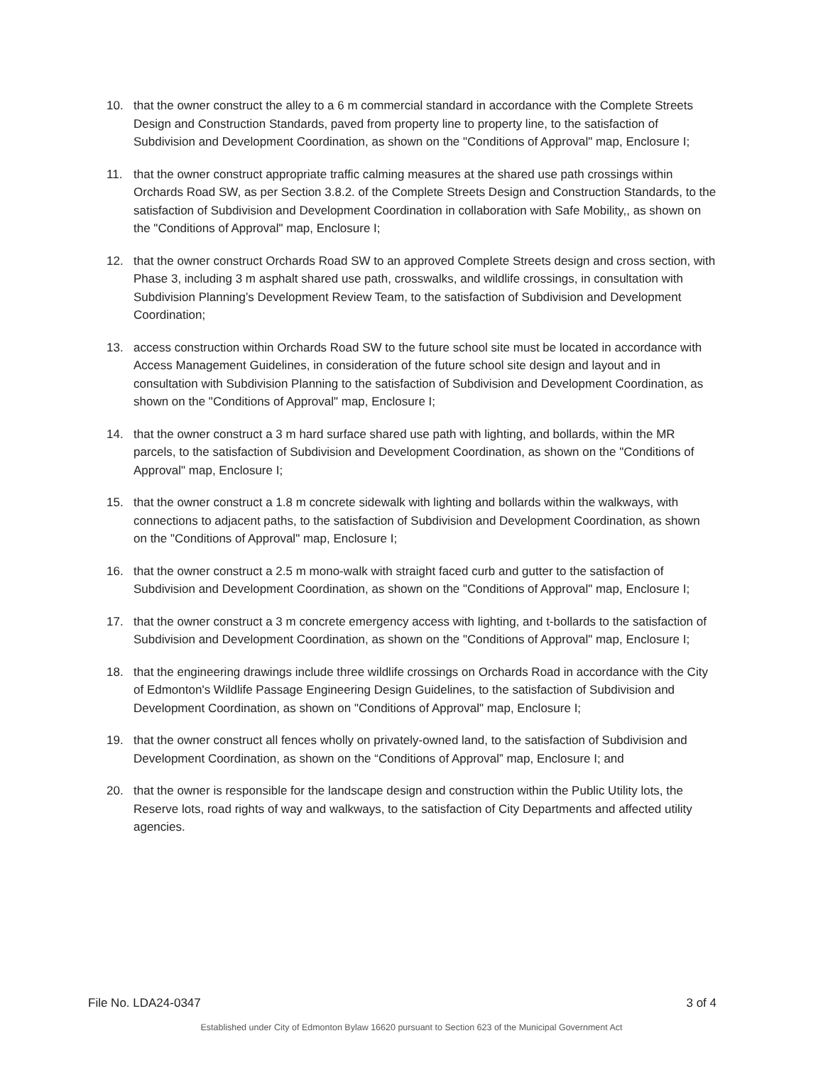10. that the owner construct the alley to a 6 m commercial standard in accordance with the Complete Streets Design and Construction Standards, paved from property line to property line, to the satisfaction of Subdivision and Development Coordination, as shown on the "Conditions of Approval" map, Enclosure I;
11. that the owner construct appropriate traffic calming measures at the shared use path crossings within Orchards Road SW, as per Section 3.8.2. of the Complete Streets Design and Construction Standards, to the satisfaction of Subdivision and Development Coordination in collaboration with Safe Mobility,, as shown on the "Conditions of Approval" map, Enclosure I;
12. that the owner construct Orchards Road SW to an approved Complete Streets design and cross section, with Phase 3, including 3 m asphalt shared use path, crosswalks, and wildlife crossings, in consultation with Subdivision Planning’s Development Review Team, to the satisfaction of Subdivision and Development Coordination;
13. access construction within Orchards Road SW to the future school site must be located in accordance with Access Management Guidelines, in consideration of the future school site design and layout and in consultation with Subdivision Planning to the satisfaction of Subdivision and Development Coordination, as shown on the "Conditions of Approval" map, Enclosure I;
14. that the owner construct a 3 m hard surface shared use path with lighting, and bollards, within the MR parcels, to the satisfaction of Subdivision and Development Coordination, as shown on the "Conditions of Approval" map, Enclosure I;
15. that the owner construct a 1.8 m concrete sidewalk with lighting and bollards within the walkways, with connections to adjacent paths, to the satisfaction of Subdivision and Development Coordination, as shown on the "Conditions of Approval" map, Enclosure I;
16. that the owner construct a 2.5 m mono-walk with straight faced curb and gutter to the satisfaction of Subdivision and Development Coordination, as shown on the "Conditions of Approval" map, Enclosure I;
17. that the owner construct a 3 m concrete emergency access with lighting, and t-bollards to the satisfaction of Subdivision and Development Coordination, as shown on the "Conditions of Approval" map, Enclosure I;
18. that the engineering drawings include three wildlife crossings on Orchards Road in accordance with the City of Edmonton's Wildlife Passage Engineering Design Guidelines, to the satisfaction of Subdivision and Development Coordination, as shown on "Conditions of Approval" map, Enclosure I;
19. that the owner construct all fences wholly on privately-owned land, to the satisfaction of Subdivision and Development Coordination, as shown on the “Conditions of Approval” map, Enclosure I; and
20. that the owner is responsible for the landscape design and construction within the Public Utility lots, the Reserve lots, road rights of way and walkways, to the satisfaction of City Departments and affected utility agencies.
File No. LDA24-0347 3 of 4
Established under City of Edmonton Bylaw 16620 pursuant to Section 623 of the Municipal Government Act